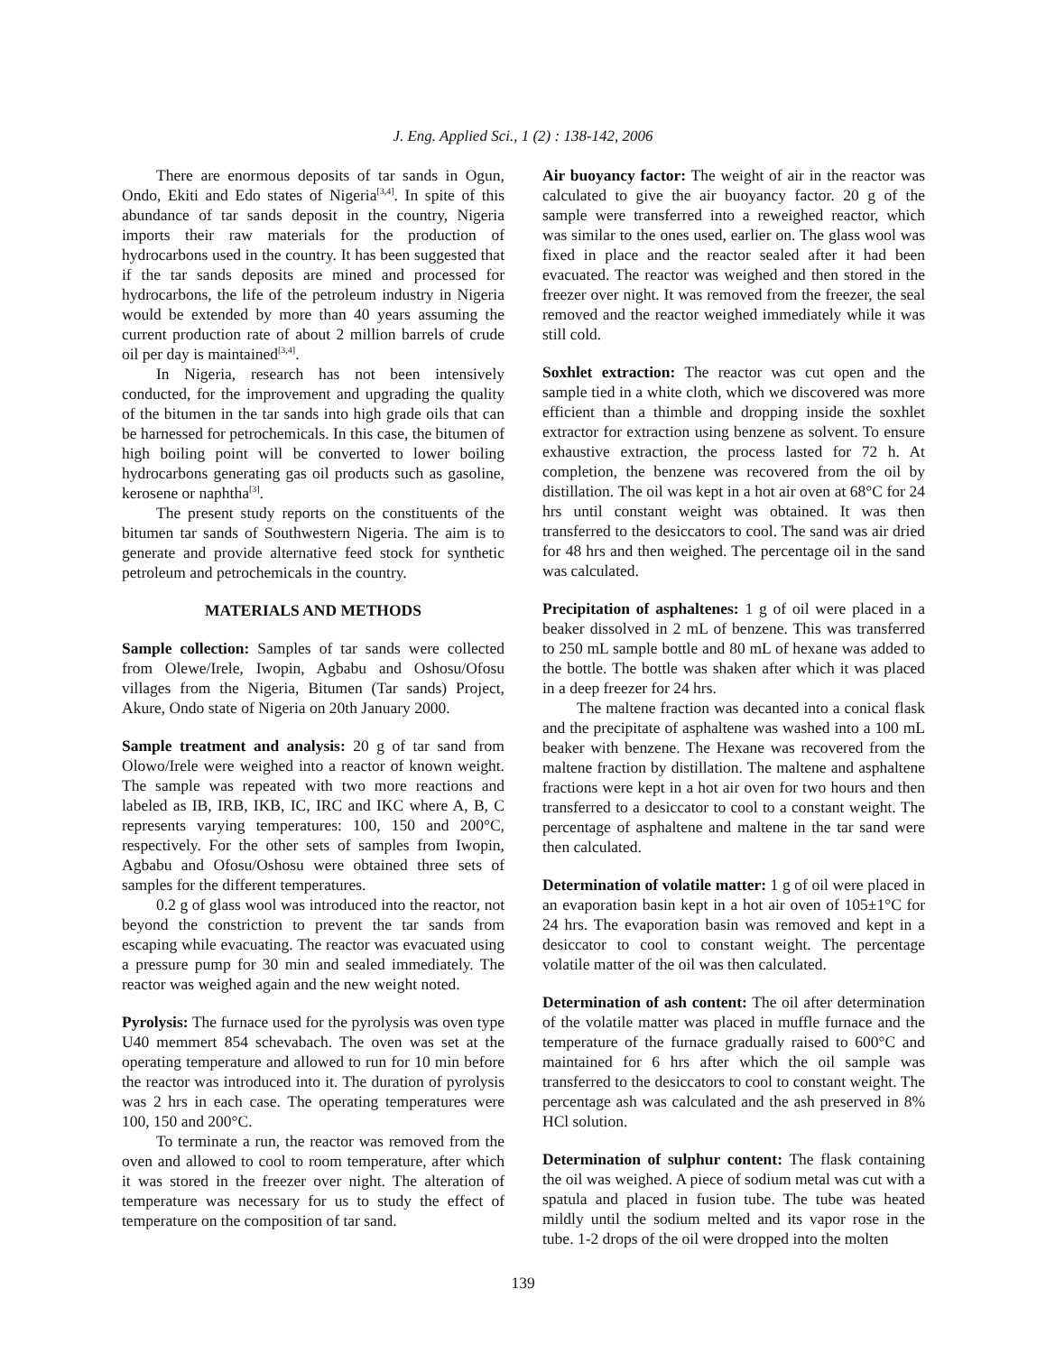J. Eng. Applied Sci., 1 (2) : 138-142, 2006
There are enormous deposits of tar sands in Ogun, Ondo, Ekiti and Edo states of Nigeria<sup>[3,4]</sup>. In spite of this abundance of tar sands deposit in the country, Nigeria imports their raw materials for the production of hydrocarbons used in the country. It has been suggested that if the tar sands deposits are mined and processed for hydrocarbons, the life of the petroleum industry in Nigeria would be extended by more than 40 years assuming the current production rate of about 2 million barrels of crude oil per day is maintained<sup>[3,4]</sup>.
In Nigeria, research has not been intensively conducted, for the improvement and upgrading the quality of the bitumen in the tar sands into high grade oils that can be harnessed for petrochemicals. In this case, the bitumen of high boiling point will be converted to lower boiling hydrocarbons generating gas oil products such as gasoline, kerosene or naphtha<sup>[3]</sup>.
The present study reports on the constituents of the bitumen tar sands of Southwestern Nigeria. The aim is to generate and provide alternative feed stock for synthetic petroleum and petrochemicals in the country.
MATERIALS AND METHODS
Sample collection: Samples of tar sands were collected from Olewe/Irele, Iwopin, Agbabu and Oshosu/Ofosu villages from the Nigeria, Bitumen (Tar sands) Project, Akure, Ondo state of Nigeria on 20th January 2000.
Sample treatment and analysis: 20 g of tar sand from Olowo/Irele were weighed into a reactor of known weight. The sample was repeated with two more reactions and labeled as IB, IRB, IKB, IC, IRC and IKC where A, B, C represents varying temperatures: 100, 150 and 200°C, respectively. For the other sets of samples from Iwopin, Agbabu and Ofosu/Oshosu were obtained three sets of samples for the different temperatures.
0.2 g of glass wool was introduced into the reactor, not beyond the constriction to prevent the tar sands from escaping while evacuating. The reactor was evacuated using a pressure pump for 30 min and sealed immediately. The reactor was weighed again and the new weight noted.
Pyrolysis: The furnace used for the pyrolysis was oven type U40 memmert 854 schevabach. The oven was set at the operating temperature and allowed to run for 10 min before the reactor was introduced into it. The duration of pyrolysis was 2 hrs in each case. The operating temperatures were 100, 150 and 200°C.
To terminate a run, the reactor was removed from the oven and allowed to cool to room temperature, after which it was stored in the freezer over night. The alteration of temperature was necessary for us to study the effect of temperature on the composition of tar sand.
Air buoyancy factor: The weight of air in the reactor was calculated to give the air buoyancy factor. 20 g of the sample were transferred into a reweighed reactor, which was similar to the ones used, earlier on. The glass wool was fixed in place and the reactor sealed after it had been evacuated. The reactor was weighed and then stored in the freezer over night. It was removed from the freezer, the seal removed and the reactor weighed immediately while it was still cold.
Soxhlet extraction: The reactor was cut open and the sample tied in a white cloth, which we discovered was more efficient than a thimble and dropping inside the soxhlet extractor for extraction using benzene as solvent. To ensure exhaustive extraction, the process lasted for 72 h. At completion, the benzene was recovered from the oil by distillation. The oil was kept in a hot air oven at 68°C for 24 hrs until constant weight was obtained. It was then transferred to the desiccators to cool. The sand was air dried for 48 hrs and then weighed. The percentage oil in the sand was calculated.
Precipitation of asphaltenes: 1 g of oil were placed in a beaker dissolved in 2 mL of benzene. This was transferred to 250 mL sample bottle and 80 mL of hexane was added to the bottle. The bottle was shaken after which it was placed in a deep freezer for 24 hrs.
The maltene fraction was decanted into a conical flask and the precipitate of asphaltene was washed into a 100 mL beaker with benzene. The Hexane was recovered from the maltene fraction by distillation. The maltene and asphaltene fractions were kept in a hot air oven for two hours and then transferred to a desiccator to cool to a constant weight. The percentage of asphaltene and maltene in the tar sand were then calculated.
Determination of volatile matter: 1 g of oil were placed in an evaporation basin kept in a hot air oven of 105±1°C for 24 hrs. The evaporation basin was removed and kept in a desiccator to cool to constant weight. The percentage volatile matter of the oil was then calculated.
Determination of ash content: The oil after determination of the volatile matter was placed in muffle furnace and the temperature of the furnace gradually raised to 600°C and maintained for 6 hrs after which the oil sample was transferred to the desiccators to cool to constant weight. The percentage ash was calculated and the ash preserved in 8% HCl solution.
Determination of sulphur content: The flask containing the oil was weighed. A piece of sodium metal was cut with a spatula and placed in fusion tube. The tube was heated mildly until the sodium melted and its vapor rose in the tube. 1-2 drops of the oil were dropped into the molten
139